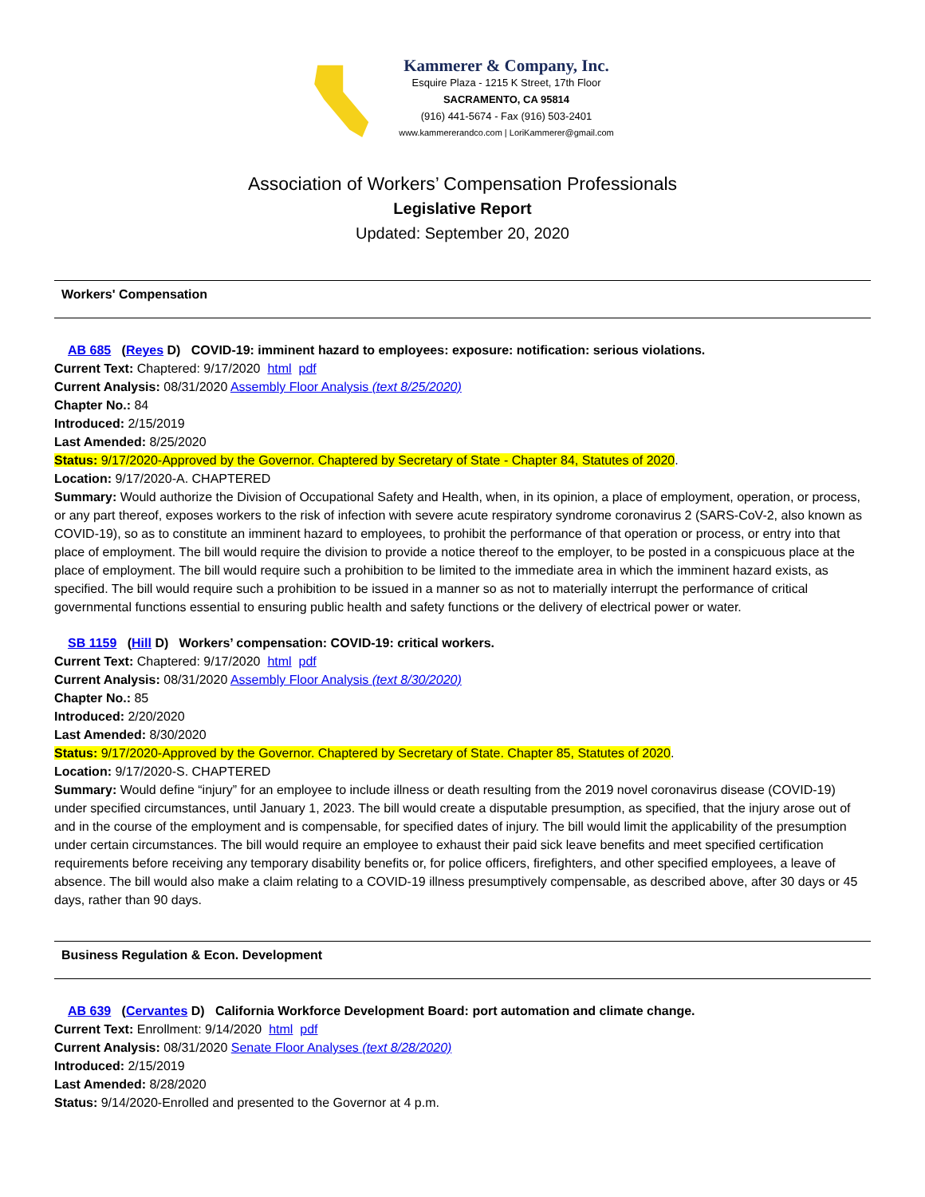Kammerer & Company, Inc.
Esquire Plaza - 1215 K Street, 17th Floor
SACRAMENTO, CA 95814
(916) 441-5674 - Fax (916) 503-2401
www.kammererandco.com | LoriKammerer@gmail.com
Association of Workers’ Compensation Professionals
Legislative Report
Updated: September 20, 2020
Workers' Compensation
AB 685 (Reyes D) COVID-19: imminent hazard to employees: exposure: notification: serious violations.
Current Text: Chaptered: 9/17/2020 html pdf
Current Analysis: 08/31/2020 Assembly Floor Analysis (text 8/25/2020)
Chapter No.: 84
Introduced: 2/15/2019
Last Amended: 8/25/2020
Status: 9/17/2020-Approved by the Governor. Chaptered by Secretary of State - Chapter 84, Statutes of 2020.
Location: 9/17/2020-A. CHAPTERED
Summary: Would authorize the Division of Occupational Safety and Health, when, in its opinion, a place of employment, operation, or process, or any part thereof, exposes workers to the risk of infection with severe acute respiratory syndrome coronavirus 2 (SARS-CoV-2, also known as COVID-19), so as to constitute an imminent hazard to employees, to prohibit the performance of that operation or process, or entry into that place of employment. The bill would require the division to provide a notice thereof to the employer, to be posted in a conspicuous place at the place of employment. The bill would require such a prohibition to be limited to the immediate area in which the imminent hazard exists, as specified. The bill would require such a prohibition to be issued in a manner so as not to materially interrupt the performance of critical governmental functions essential to ensuring public health and safety functions or the delivery of electrical power or water.
SB 1159 (Hill D) Workers’ compensation: COVID-19: critical workers.
Current Text: Chaptered: 9/17/2020 html pdf
Current Analysis: 08/31/2020 Assembly Floor Analysis (text 8/30/2020)
Chapter No.: 85
Introduced: 2/20/2020
Last Amended: 8/30/2020
Status: 9/17/2020-Approved by the Governor. Chaptered by Secretary of State. Chapter 85, Statutes of 2020.
Location: 9/17/2020-S. CHAPTERED
Summary: Would define “injury” for an employee to include illness or death resulting from the 2019 novel coronavirus disease (COVID-19) under specified circumstances, until January 1, 2023. The bill would create a disputable presumption, as specified, that the injury arose out of and in the course of the employment and is compensable, for specified dates of injury. The bill would limit the applicability of the presumption under certain circumstances. The bill would require an employee to exhaust their paid sick leave benefits and meet specified certification requirements before receiving any temporary disability benefits or, for police officers, firefighters, and other specified employees, a leave of absence. The bill would also make a claim relating to a COVID-19 illness presumptively compensable, as described above, after 30 days or 45 days, rather than 90 days.
Business Regulation & Econ. Development
AB 639 (Cervantes D) California Workforce Development Board: port automation and climate change.
Current Text: Enrollment: 9/14/2020 html pdf
Current Analysis: 08/31/2020 Senate Floor Analyses (text 8/28/2020)
Introduced: 2/15/2019
Last Amended: 8/28/2020
Status: 9/14/2020-Enrolled and presented to the Governor at 4 p.m.